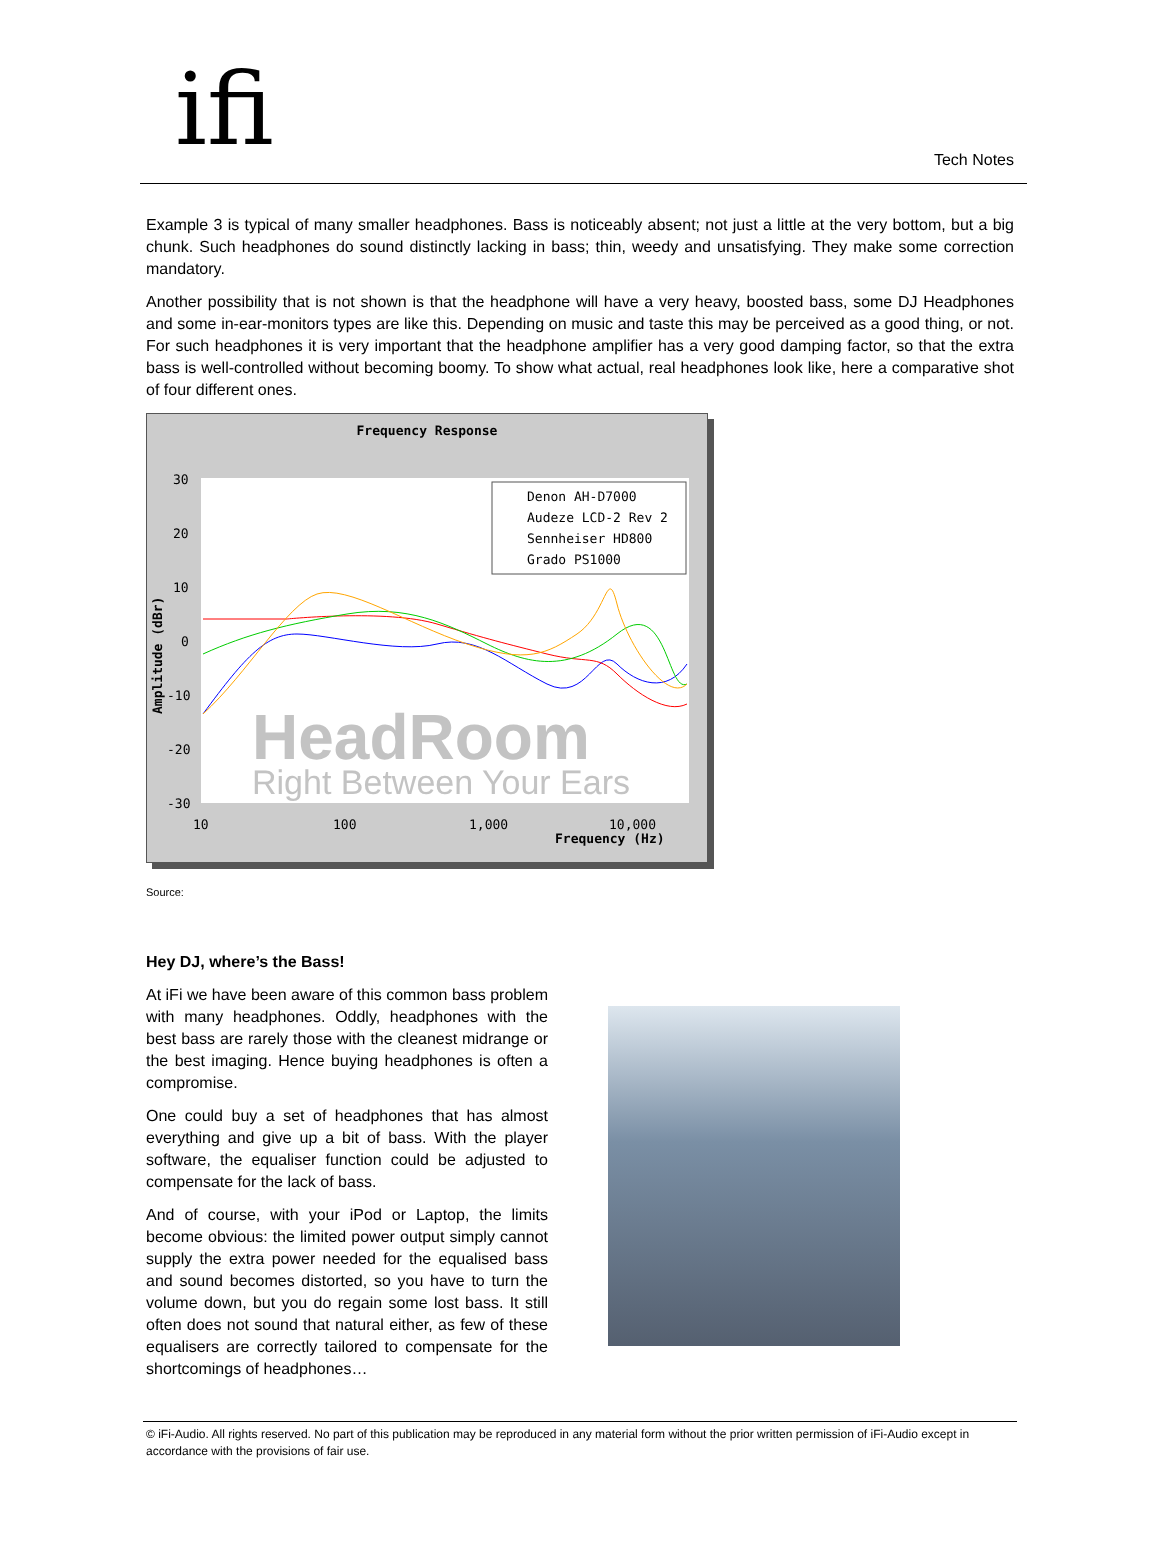ifi Tech Notes
Example 3 is typical of many smaller headphones. Bass is noticeably absent; not just a little at the very bottom, but a big chunk. Such headphones do sound distinctly lacking in bass; thin, weedy and unsatisfying. They make some correction mandatory.
Another possibility that is not shown is that the headphone will have a very heavy, boosted bass, some DJ Headphones and some in-ear-monitors types are like this. Depending on music and taste this may be perceived as a good thing, or not. For such headphones it is very important that the headphone amplifier has a very good damping factor, so that the extra bass is well-controlled without becoming boomy. To show what actual, real headphones look like, here a comparative shot of four different ones.
Frequency Response
30
20
10
0
-10
-20
-30
10
100
1,000
10,000
Frequency (Hz)
Amplitude (dBr)
Denon AH-D7000
Audeze LCD-2 Rev 2
Sennheiser HD800
Grado PS1000
HeadRoom
Right Between Your Ears
Source:
Hey DJ, where’s the Bass!
At iFi we have been aware of this common bass problem with many headphones. Oddly, headphones with the best bass are rarely those with the cleanest midrange or the best imaging. Hence buying headphones is often a compromise.
One could buy a set of headphones that has almost everything and give up a bit of bass. With the player software, the equaliser function could be adjusted to compensate for the lack of bass.
And of course, with your iPod or Laptop, the limits become obvious: the limited power output simply cannot supply the extra power needed for the equalised bass and sound becomes distorted, so you have to turn the volume down, but you do regain some lost bass. It still often does not sound that natural either, as few of these equalisers are correctly tailored to compensate for the shortcomings of headphones…
© iFi-Audio. All rights reserved. No part of this publication may be reproduced in any material form without the prior written permission of iFi-Audio except in accordance with the provisions of fair use.